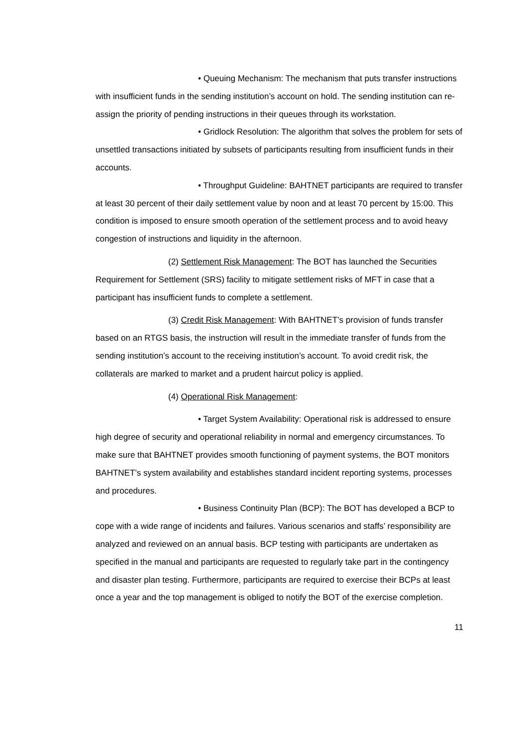• Queuing Mechanism: The mechanism that puts transfer instructions with insufficient funds in the sending institution’s account on hold. The sending institution can re-assign the priority of pending instructions in their queues through its workstation.
• Gridlock Resolution: The algorithm that solves the problem for sets of unsettled transactions initiated by subsets of participants resulting from insufficient funds in their accounts.
• Throughput Guideline: BAHTNET participants are required to transfer at least 30 percent of their daily settlement value by noon and at least 70 percent by 15:00. This condition is imposed to ensure smooth operation of the settlement process and to avoid heavy congestion of instructions and liquidity in the afternoon.
(2) Settlement Risk Management: The BOT has launched the Securities Requirement for Settlement (SRS) facility to mitigate settlement risks of MFT in case that a participant has insufficient funds to complete a settlement.
(3) Credit Risk Management: With BAHTNET’s provision of funds transfer based on an RTGS basis, the instruction will result in the immediate transfer of funds from the sending institution’s account to the receiving institution’s account. To avoid credit risk, the collaterals are marked to market and a prudent haircut policy is applied.
(4) Operational Risk Management:
• Target System Availability: Operational risk is addressed to ensure high degree of security and operational reliability in normal and emergency circumstances. To make sure that BAHTNET provides smooth functioning of payment systems, the BOT monitors BAHTNET’s system availability and establishes standard incident reporting systems, processes and procedures.
• Business Continuity Plan (BCP): The BOT has developed a BCP to cope with a wide range of incidents and failures. Various scenarios and staffs’ responsibility are analyzed and reviewed on an annual basis. BCP testing with participants are undertaken as specified in the manual and participants are requested to regularly take part in the contingency and disaster plan testing. Furthermore, participants are required to exercise their BCPs at least once a year and the top management is obliged to notify the BOT of the exercise completion.
11